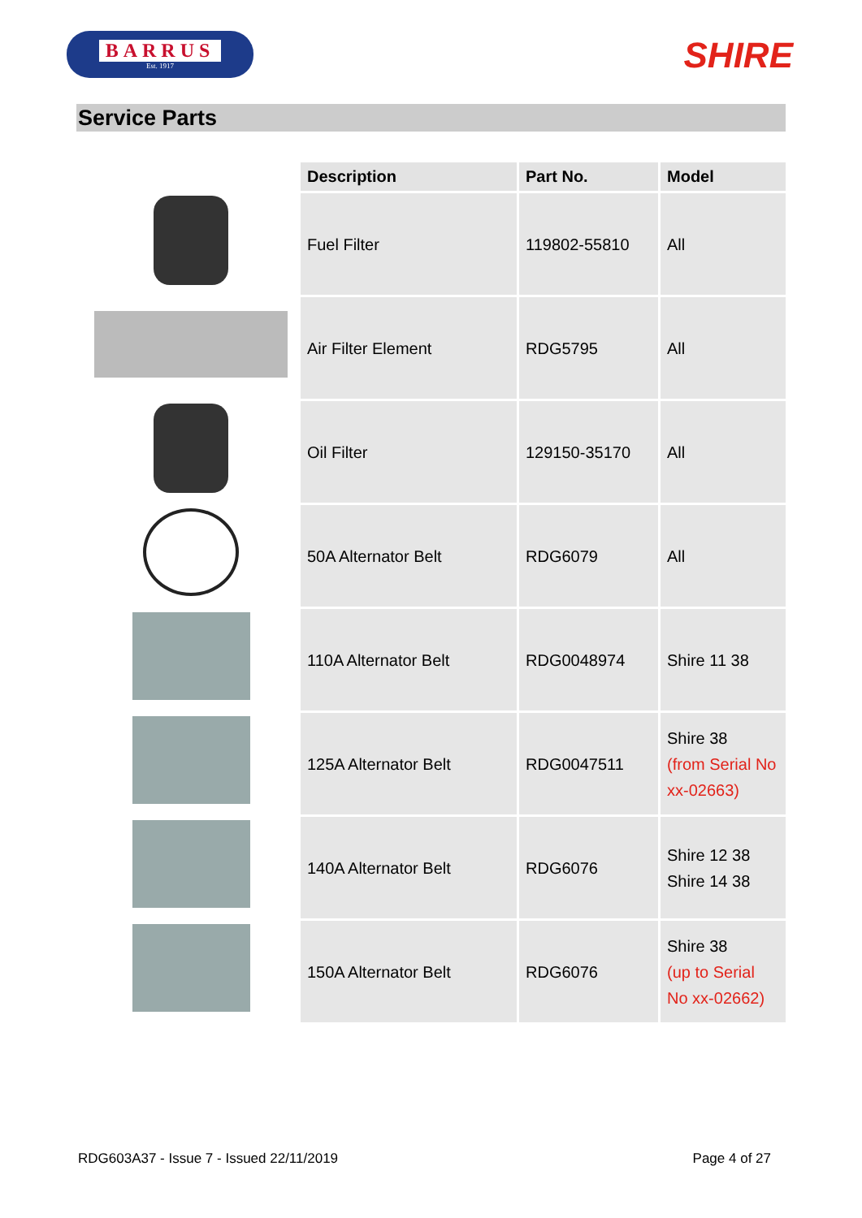BARRUS
Est. 1917
SHIRE
Service Parts
| | Description | Part No. | Model |
| --- | --- | --- | --- |
| | Fuel Filter | 119802-55810 | All |
| | Air Filter Element | RDG5795 | All |
| | Oil Filter | 129150-35170 | All |
| | 50A Alternator Belt | RDG6079 | All |
| | 110A Alternator Belt | RDG0048974 | Shire 11 38 |
| | 125A Alternator Belt | RDG0047511 | Shire 38 (from Serial No xx-02663) |
| | 140A Alternator Belt | RDG6076 | Shire 12 38 Shire 14 38 |
| | 150A Alternator Belt | RDG6076 | Shire 38 (up to Serial No xx-02662) |
RDG603A37 - Issue 7 - Issued 22/11/2019 Page 4 of 27